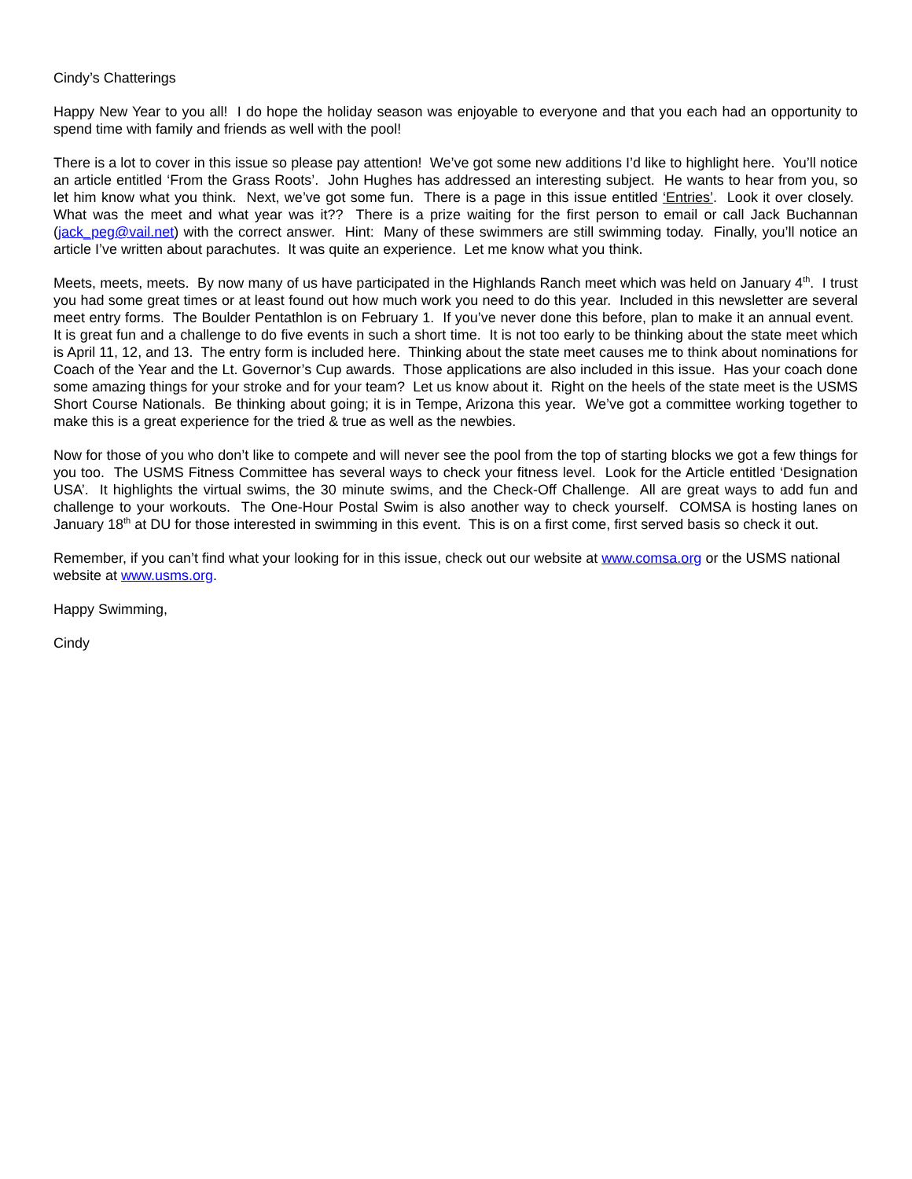Cindy’s Chatterings
Happy New Year to you all! I do hope the holiday season was enjoyable to everyone and that you each had an opportunity to spend time with family and friends as well with the pool!
There is a lot to cover in this issue so please pay attention! We’ve got some new additions I’d like to highlight here. You’ll notice an article entitled ‘From the Grass Roots’. John Hughes has addressed an interesting subject. He wants to hear from you, so let him know what you think. Next, we’ve got some fun. There is a page in this issue entitled ‘Entries’. Look it over closely. What was the meet and what year was it?? There is a prize waiting for the first person to email or call Jack Buchannan (jack_peg@vail.net) with the correct answer. Hint: Many of these swimmers are still swimming today. Finally, you’ll notice an article I’ve written about parachutes. It was quite an experience. Let me know what you think.
Meets, meets, meets. By now many of us have participated in the Highlands Ranch meet which was held on January 4<sup>th</sup>. I trust you had some great times or at least found out how much work you need to do this year. Included in this newsletter are several meet entry forms. The Boulder Pentathlon is on February 1. If you’ve never done this before, plan to make it an annual event. It is great fun and a challenge to do five events in such a short time. It is not too early to be thinking about the state meet which is April 11, 12, and 13. The entry form is included here. Thinking about the state meet causes me to think about nominations for Coach of the Year and the Lt. Governor’s Cup awards. Those applications are also included in this issue. Has your coach done some amazing things for your stroke and for your team? Let us know about it. Right on the heels of the state meet is the USMS Short Course Nationals. Be thinking about going; it is in Tempe, Arizona this year. We’ve got a committee working together to make this is a great experience for the tried & true as well as the newbies.
Now for those of you who don’t like to compete and will never see the pool from the top of starting blocks we got a few things for you too. The USMS Fitness Committee has several ways to check your fitness level. Look for the Article entitled ‘Designation USA’. It highlights the virtual swims, the 30 minute swims, and the Check-Off Challenge. All are great ways to add fun and challenge to your workouts. The One-Hour Postal Swim is also another way to check yourself. COMSA is hosting lanes on January 18<sup>th</sup> at DU for those interested in swimming in this event. This is on a first come, first served basis so check it out.
Remember, if you can’t find what your looking for in this issue, check out our website at www.comsa.org or the USMS national website at www.usms.org.
Happy Swimming,
Cindy